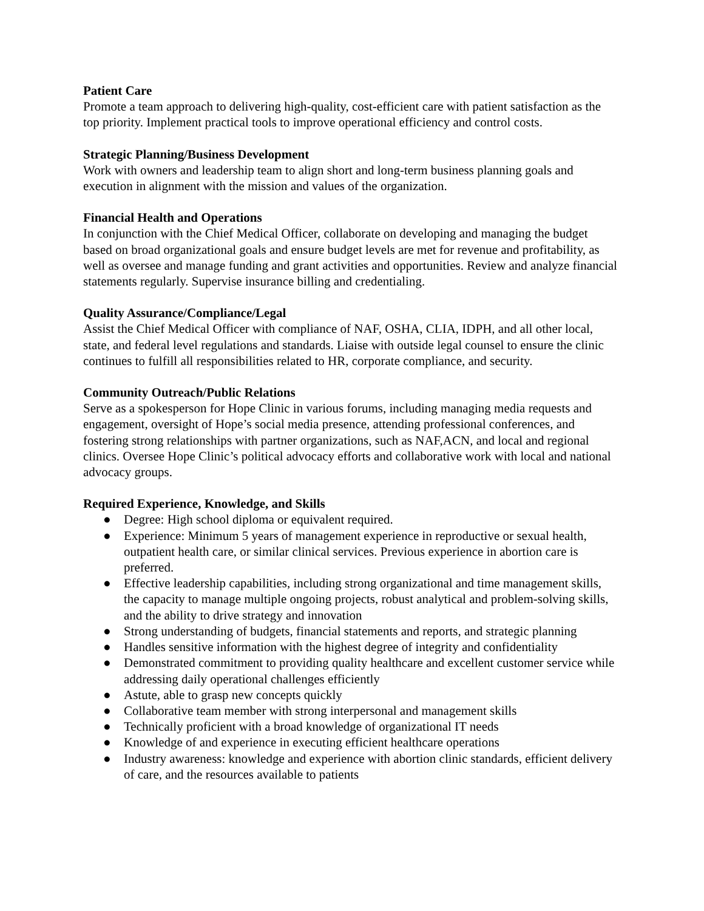Patient Care
Promote a team approach to delivering high-quality, cost-efficient care with patient satisfaction as the top priority. Implement practical tools to improve operational efficiency and control costs.
Strategic Planning/Business Development
Work with owners and leadership team to align short and long-term business planning goals and execution in alignment with the mission and values of the organization.
Financial Health and Operations
In conjunction with the Chief Medical Officer, collaborate on developing and managing the budget based on broad organizational goals and ensure budget levels are met for revenue and profitability, as well as oversee and manage funding and grant activities and opportunities. Review and analyze financial statements regularly. Supervise insurance billing and credentialing.
Quality Assurance/Compliance/Legal
Assist the Chief Medical Officer with compliance of NAF, OSHA, CLIA, IDPH, and all other local, state, and federal level regulations and standards. Liaise with outside legal counsel to ensure the clinic continues to fulfill all responsibilities related to HR, corporate compliance, and security.
Community Outreach/Public Relations
Serve as a spokesperson for Hope Clinic in various forums, including managing media requests and engagement, oversight of Hope’s social media presence, attending professional conferences, and fostering strong relationships with partner organizations, such as NAF,ACN, and local and regional clinics. Oversee Hope Clinic’s political advocacy efforts and collaborative work with local and national advocacy groups.
Required Experience, Knowledge, and Skills
● Degree: High school diploma or equivalent required.
● Experience: Minimum 5 years of management experience in reproductive or sexual health, outpatient health care, or similar clinical services. Previous experience in abortion care is preferred.
● Effective leadership capabilities, including strong organizational and time management skills, the capacity to manage multiple ongoing projects, robust analytical and problem-solving skills, and the ability to drive strategy and innovation
● Strong understanding of budgets, financial statements and reports, and strategic planning
● Handles sensitive information with the highest degree of integrity and confidentiality
● Demonstrated commitment to providing quality healthcare and excellent customer service while addressing daily operational challenges efficiently
● Astute, able to grasp new concepts quickly
● Collaborative team member with strong interpersonal and management skills
● Technically proficient with a broad knowledge of organizational IT needs
● Knowledge of and experience in executing efficient healthcare operations
● Industry awareness: knowledge and experience with abortion clinic standards, efficient delivery of care, and the resources available to patients